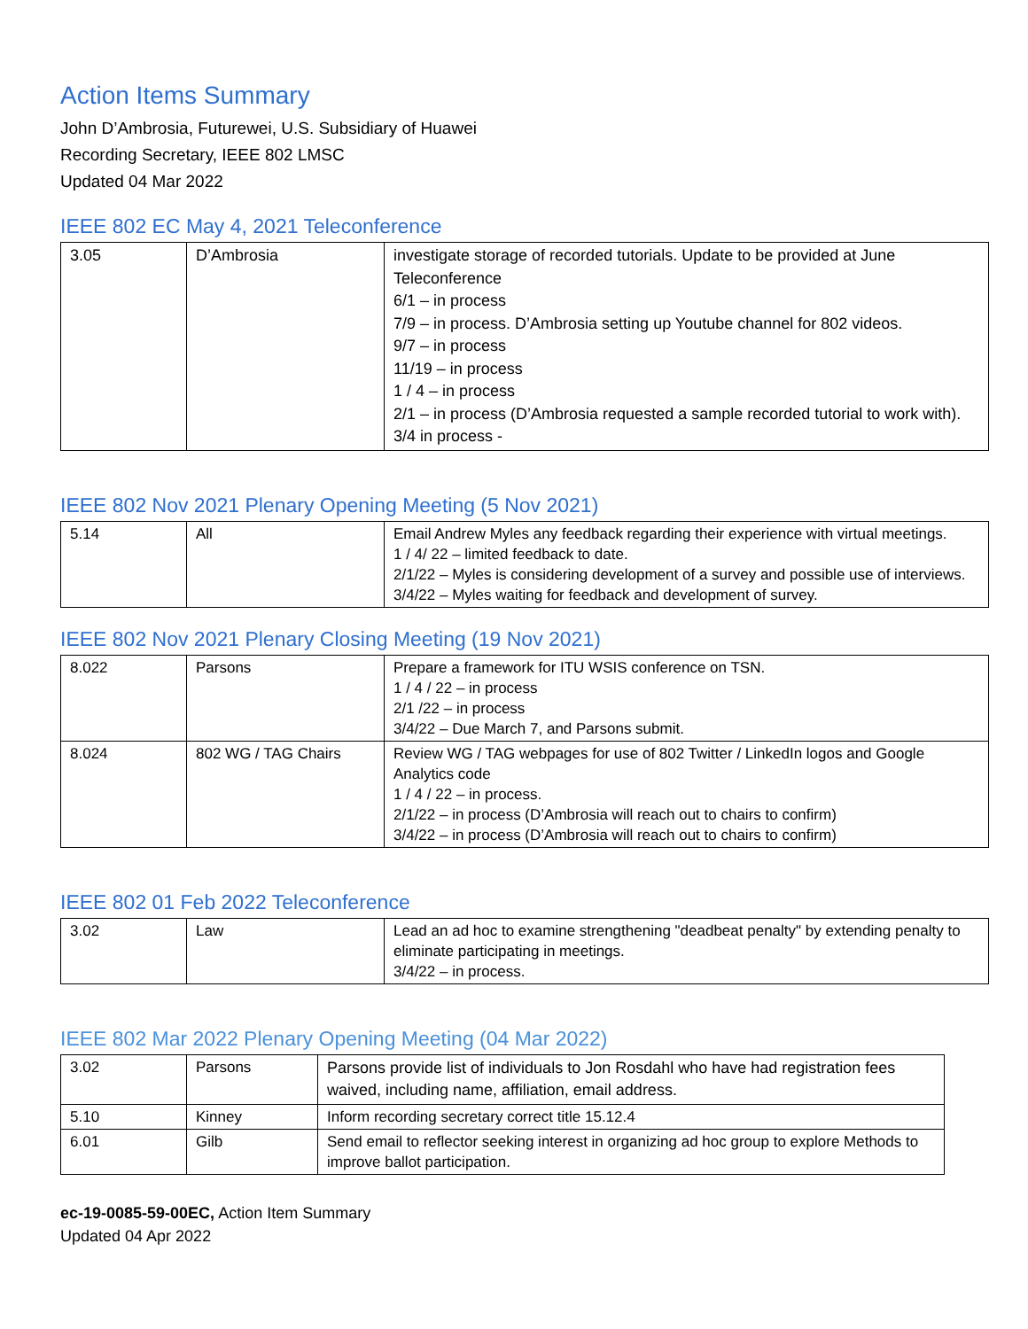Action Items Summary
John D’Ambrosia, Futurewei, U.S. Subsidiary of Huawei
Recording Secretary, IEEE 802 LMSC
Updated 04 Mar 2022
IEEE 802 EC May 4, 2021 Teleconference
| 3.05 | D’Ambrosia | investigate storage of recorded tutorials. Update to be provided at June Teleconference 6/1 – in process 7/9 – in process. D’Ambrosia setting up Youtube channel for 802 videos. 9/7 – in process 11/19 – in process 1 / 4 – in process 2/1 – in process (D’Ambrosia requested a sample recorded tutorial to work with). 3/4 in process - |
IEEE 802 Nov 2021 Plenary Opening Meeting (5 Nov 2021)
| 5.14 | All | Email Andrew Myles any feedback regarding their experience with virtual meetings. 1 / 4/ 22 – limited feedback to date. 2/1/22 – Myles is considering development of a survey and possible use of interviews. 3/4/22 – Myles waiting for feedback and development of survey. |
IEEE 802 Nov 2021 Plenary Closing Meeting (19 Nov 2021)
| 8.022 | Parsons | Prepare a framework for ITU WSIS conference on TSN. 1 / 4 / 22 – in process 2/1 /22 – in process 3/4/22 – Due March 7, and Parsons submit. |
| 8.024 | 802 WG / TAG Chairs | Review WG / TAG webpages for use of 802 Twitter / LinkedIn logos and Google Analytics code 1 / 4 / 22 – in process. 2/1/22 – in process (D’Ambrosia will reach out to chairs to confirm) 3/4/22 – in process (D’Ambrosia will reach out to chairs to confirm) |
IEEE 802 01 Feb 2022 Teleconference
| 3.02 | Law | Lead an ad hoc to examine strengthening "deadbeat penalty" by extending penalty to eliminate participating in meetings. 3/4/22 – in process. |
IEEE 802 Mar 2022 Plenary Opening Meeting (04 Mar 2022)
| 3.02 | Parsons | Parsons provide list of individuals to Jon Rosdahl who have had registration fees waived, including name, affiliation, email address. |
| 5.10 | Kinney | Inform recording secretary correct title 15.12.4 |
| 6.01 | Gilb | Send email to reflector seeking interest in organizing ad hoc group to explore Methods to improve ballot participation. |
ec-19-0085-59-00EC, Action Item Summary
Updated 04 Apr 2022